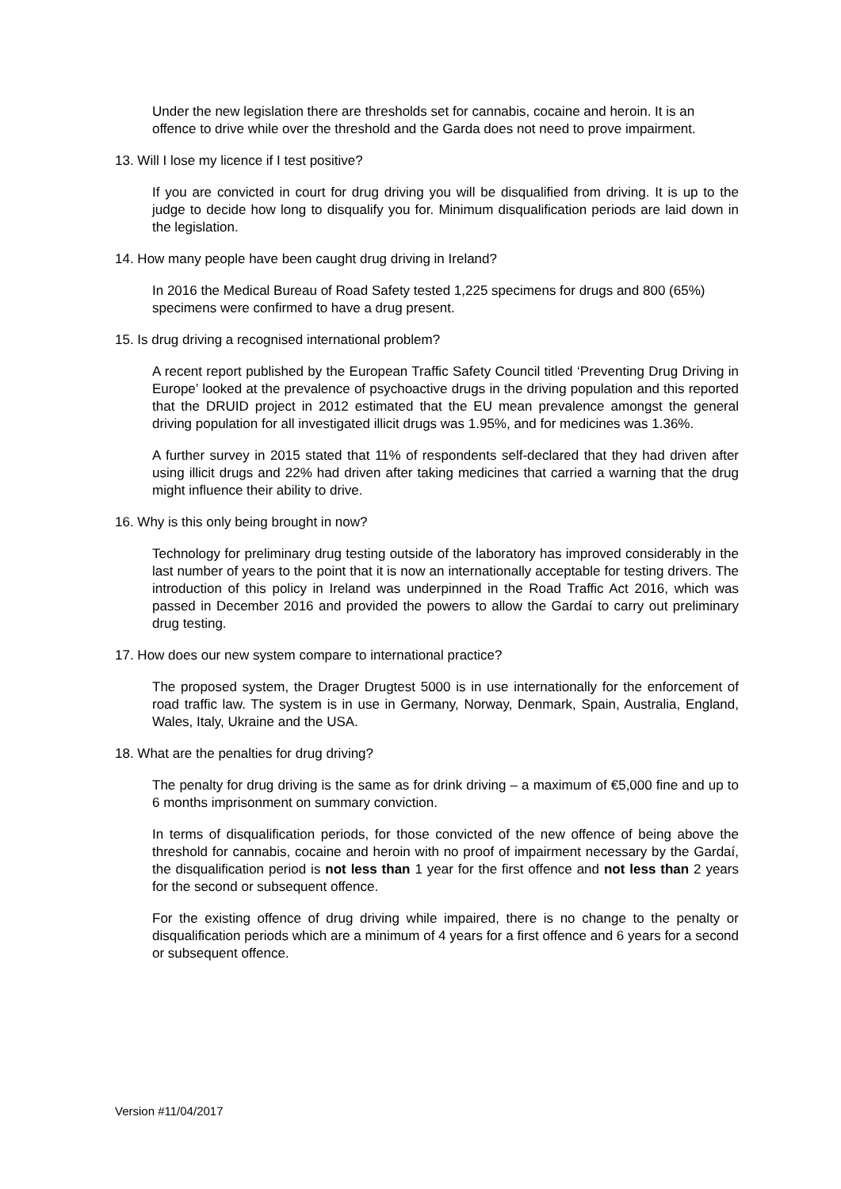Under the new legislation there are thresholds set for cannabis, cocaine and heroin. It is an offence to drive while over the threshold and the Garda does not need to prove impairment.
13. Will I lose my licence if I test positive?
If you are convicted in court for drug driving you will be disqualified from driving. It is up to the judge to decide how long to disqualify you for. Minimum disqualification periods are laid down in the legislation.
14. How many people have been caught drug driving in Ireland?
In 2016 the Medical Bureau of Road Safety tested 1,225 specimens for drugs and 800 (65%) specimens were confirmed to have a drug present.
15. Is drug driving a recognised international problem?
A recent report published by the European Traffic Safety Council titled ‘Preventing Drug Driving in Europe’ looked at the prevalence of psychoactive drugs in the driving population and this reported that the DRUID project in 2012 estimated that the EU mean prevalence amongst the general driving population for all investigated illicit drugs was 1.95%, and for medicines was 1.36%.
A further survey in 2015 stated that 11% of respondents self-declared that they had driven after using illicit drugs and 22% had driven after taking medicines that carried a warning that the drug might influence their ability to drive.
16. Why is this only being brought in now?
Technology for preliminary drug testing outside of the laboratory has improved considerably in the last number of years to the point that it is now an internationally acceptable for testing drivers. The introduction of this policy in Ireland was underpinned in the Road Traffic Act 2016, which was passed in December 2016 and provided the powers to allow the Gardaí to carry out preliminary drug testing.
17. How does our new system compare to international practice?
The proposed system, the Drager Drugtest 5000 is in use internationally for the enforcement of road traffic law. The system is in use in Germany, Norway, Denmark, Spain, Australia, England, Wales, Italy, Ukraine and the USA.
18. What are the penalties for drug driving?
The penalty for drug driving is the same as for drink driving – a maximum of €5,000 fine and up to 6 months imprisonment on summary conviction.
In terms of disqualification periods, for those convicted of the new offence of being above the threshold for cannabis, cocaine and heroin with no proof of impairment necessary by the Gardaí, the disqualification period is not less than 1 year for the first offence and not less than 2 years for the second or subsequent offence.
For the existing offence of drug driving while impaired, there is no change to the penalty or disqualification periods which are a minimum of 4 years for a first offence and 6 years for a second or subsequent offence.
Version #11/04/2017